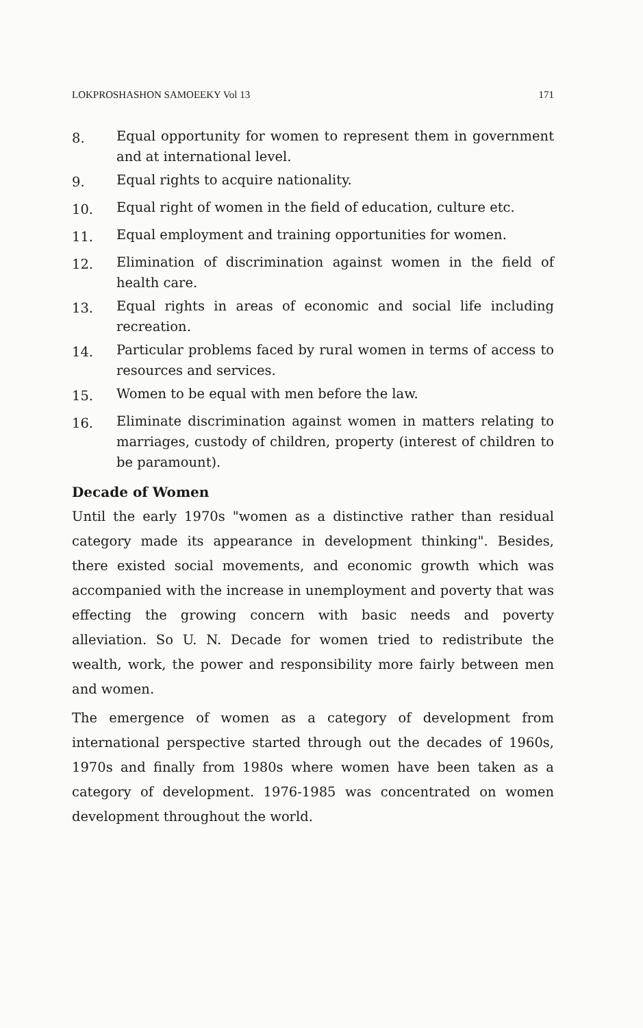LOKPROSHASHON SAMOEEKY Vol 13 171
8.
Equal opportunity for women to represent them in government and at international level.
9.
Equal rights to acquire nationality.
10.
Equal right of women in the field of education, culture etc.
11.
Equal employment and training opportunities for women.
12.
Elimination of discrimination against women in the field of health care.
13.
Equal rights in areas of economic and social life including recreation.
14.
Particular problems faced by rural women in terms of access to resources and services.
15.
Women to be equal with men before the law.
16.
Eliminate discrimination against women in matters relating to marriages, custody of children, property (interest of children to be paramount).
Decade of Women
Until the early 1970s "women as a distinctive rather than residual category made its appearance in development thinking". Besides, there existed social movements, and economic growth which was accompanied with the increase in unemployment and poverty that was effecting the growing concern with basic needs and poverty alleviation. So U. N. Decade for women tried to redistribute the wealth, work, the power and responsibility more fairly between men and women.
The emergence of women as a category of development from international perspective started through out the decades of 1960s, 1970s and finally from 1980s where women have been taken as a category of development. 1976-1985 was concentrated on women development throughout the world.